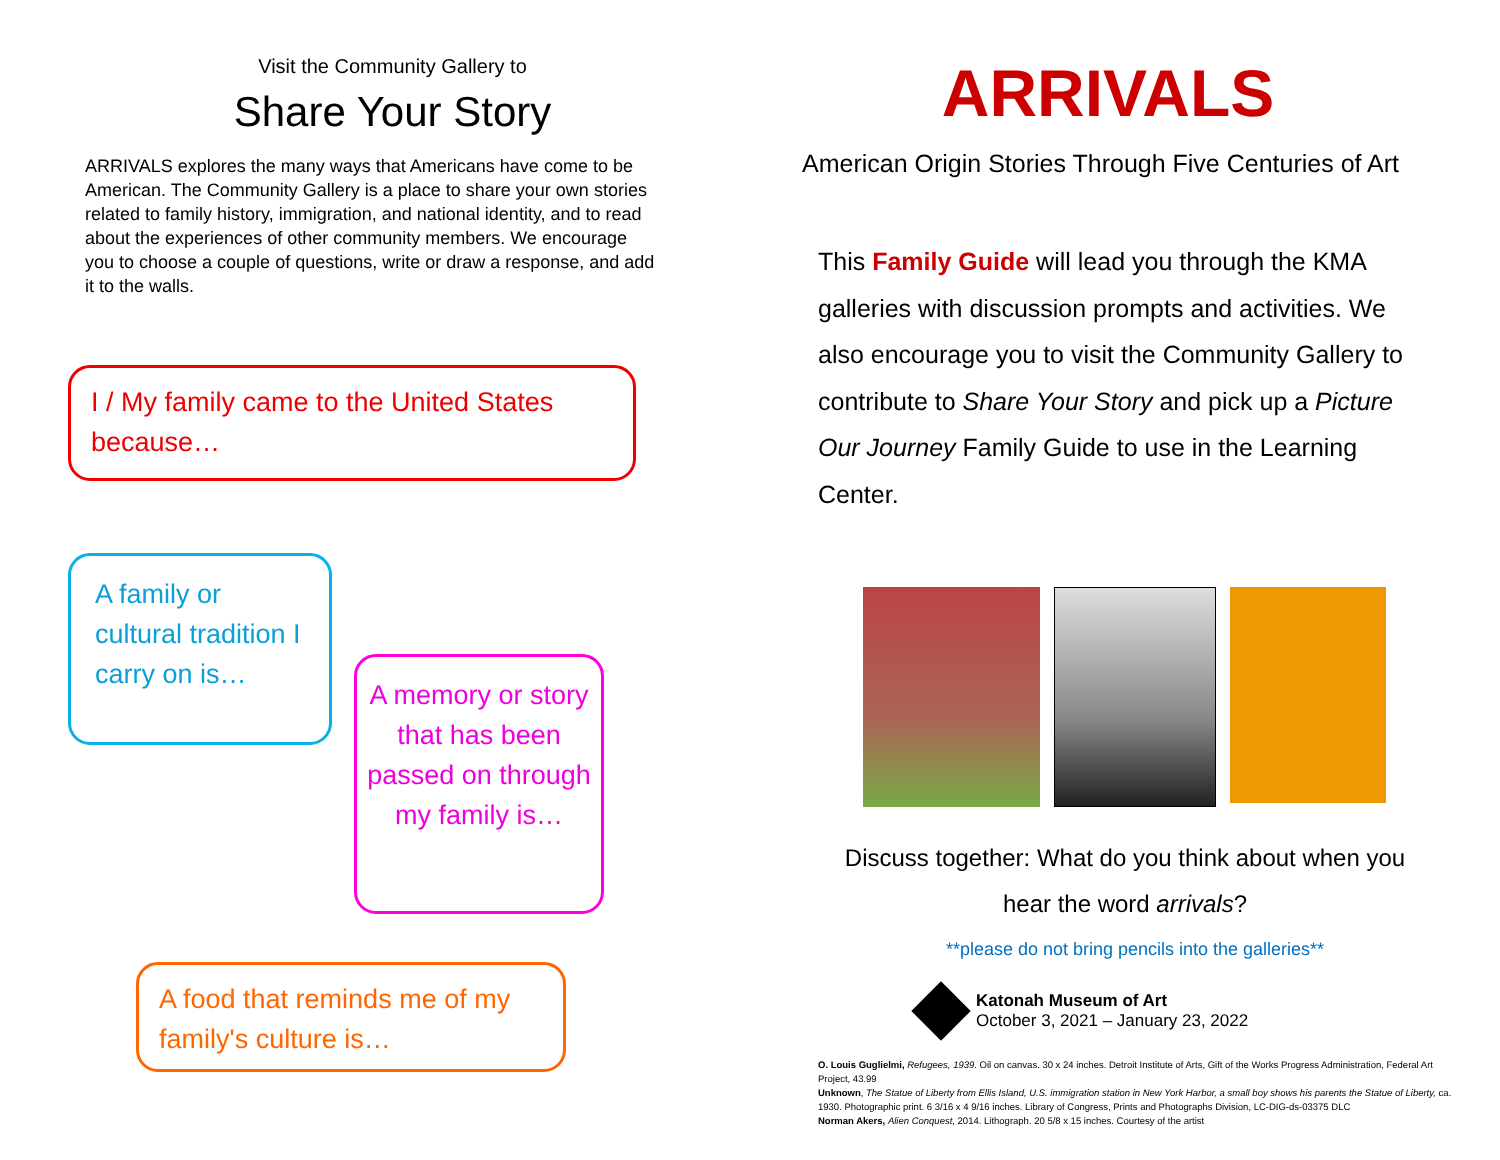Visit the Community Gallery to
Share Your Story
ARRIVALS explores the many ways that Americans have come to be American. The Community Gallery is a place to share your own stories related to family history, immigration, and national identity, and to read about the experiences of other community members. We encourage you to choose a couple of questions, write or draw a response, and add it to the walls.
I / My family came to the United States because…
A family or cultural tradition I carry on is…
A memory or story that has been passed on through my family is…
A food that reminds me of my family's culture is…
ARRIVALS
American Origin Stories Through Five Centuries of Art
This Family Guide will lead you through the KMA galleries with discussion prompts and activities. We also encourage you to visit the Community Gallery to contribute to Share Your Story and pick up a Picture Our Journey Family Guide to use in the Learning Center.
Discuss together: What do you think about when you hear the word arrivals?
**please do not bring pencils into the galleries**
Katonah Museum of Art
October 3, 2021 – January 23, 2022
O. Louis Guglielmi, Refugees, 1939. Oil on canvas. 30 x 24 inches. Detroit Institute of Arts, Gift of the Works Progress Administration, Federal Art Project, 43.99
Unknown, The Statue of Liberty from Ellis Island, U.S. immigration station in New York Harbor, a small boy shows his parents the Statue of Liberty, ca. 1930. Photographic print. 6 3/16 x 4 9/16 inches. Library of Congress, Prints and Photographs Division, LC-DIG-ds-03375 DLC
Norman Akers, Alien Conquest, 2014. Lithograph. 20 5/8 x 15 inches. Courtesy of the artist